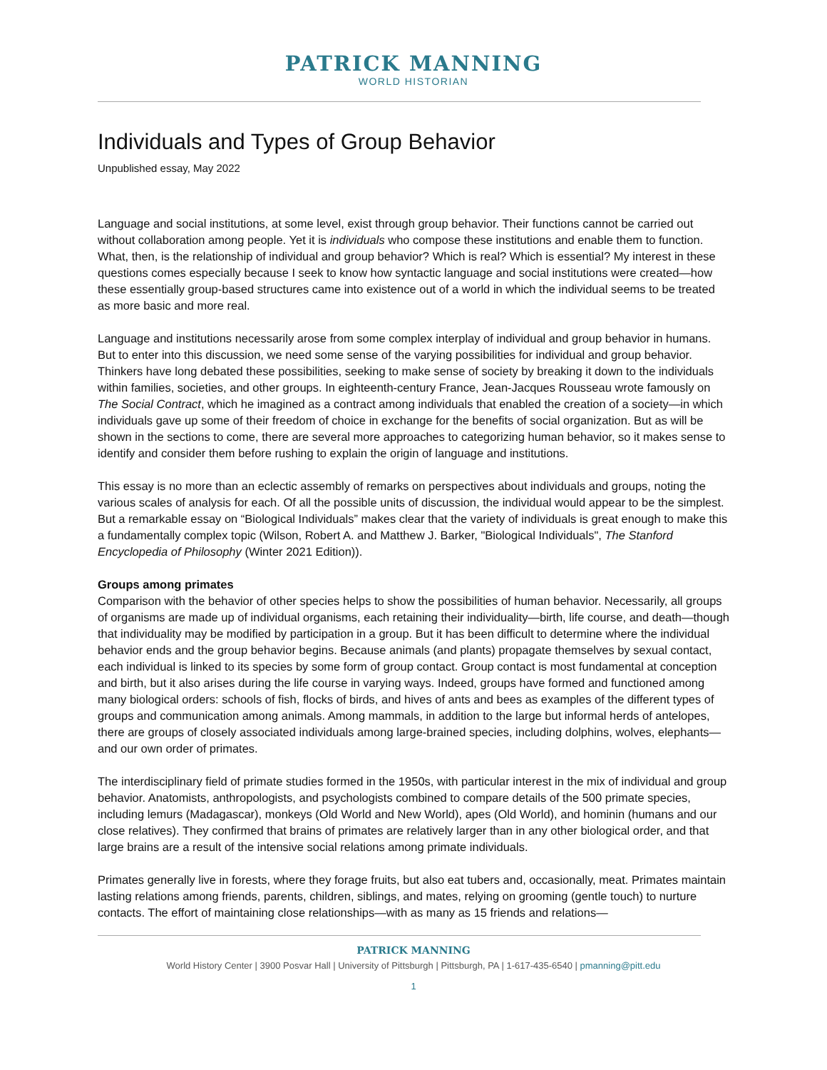PATRICK MANNING
WORLD HISTORIAN
Individuals and Types of Group Behavior
Unpublished essay, May 2022
Language and social institutions, at some level, exist through group behavior. Their functions cannot be carried out without collaboration among people. Yet it is individuals who compose these institutions and enable them to function. What, then, is the relationship of individual and group behavior? Which is real? Which is essential? My interest in these questions comes especially because I seek to know how syntactic language and social institutions were created—how these essentially group-based structures came into existence out of a world in which the individual seems to be treated as more basic and more real.
Language and institutions necessarily arose from some complex interplay of individual and group behavior in humans. But to enter into this discussion, we need some sense of the varying possibilities for individual and group behavior. Thinkers have long debated these possibilities, seeking to make sense of society by breaking it down to the individuals within families, societies, and other groups. In eighteenth-century France, Jean-Jacques Rousseau wrote famously on The Social Contract, which he imagined as a contract among individuals that enabled the creation of a society—in which individuals gave up some of their freedom of choice in exchange for the benefits of social organization. But as will be shown in the sections to come, there are several more approaches to categorizing human behavior, so it makes sense to identify and consider them before rushing to explain the origin of language and institutions.
This essay is no more than an eclectic assembly of remarks on perspectives about individuals and groups, noting the various scales of analysis for each. Of all the possible units of discussion, the individual would appear to be the simplest. But a remarkable essay on “Biological Individuals” makes clear that the variety of individuals is great enough to make this a fundamentally complex topic (Wilson, Robert A. and Matthew J. Barker, "Biological Individuals", The Stanford Encyclopedia of Philosophy (Winter 2021 Edition)).
Groups among primates
Comparison with the behavior of other species helps to show the possibilities of human behavior. Necessarily, all groups of organisms are made up of individual organisms, each retaining their individuality—birth, life course, and death—though that individuality may be modified by participation in a group. But it has been difficult to determine where the individual behavior ends and the group behavior begins. Because animals (and plants) propagate themselves by sexual contact, each individual is linked to its species by some form of group contact. Group contact is most fundamental at conception and birth, but it also arises during the life course in varying ways. Indeed, groups have formed and functioned among many biological orders: schools of fish, flocks of birds, and hives of ants and bees as examples of the different types of groups and communication among animals. Among mammals, in addition to the large but informal herds of antelopes, there are groups of closely associated individuals among large-brained species, including dolphins, wolves, elephants—and our own order of primates.
The interdisciplinary field of primate studies formed in the 1950s, with particular interest in the mix of individual and group behavior. Anatomists, anthropologists, and psychologists combined to compare details of the 500 primate species, including lemurs (Madagascar), monkeys (Old World and New World), apes (Old World), and hominin (humans and our close relatives). They confirmed that brains of primates are relatively larger than in any other biological order, and that large brains are a result of the intensive social relations among primate individuals.
Primates generally live in forests, where they forage fruits, but also eat tubers and, occasionally, meat. Primates maintain lasting relations among friends, parents, children, siblings, and mates, relying on grooming (gentle touch) to nurture contacts. The effort of maintaining close relationships—with as many as 15 friends and relations—
PATRICK MANNING
World History Center | 3900 Posvar Hall | University of Pittsburgh | Pittsburgh, PA | 1-617-435-6540 | pmanning@pitt.edu
1